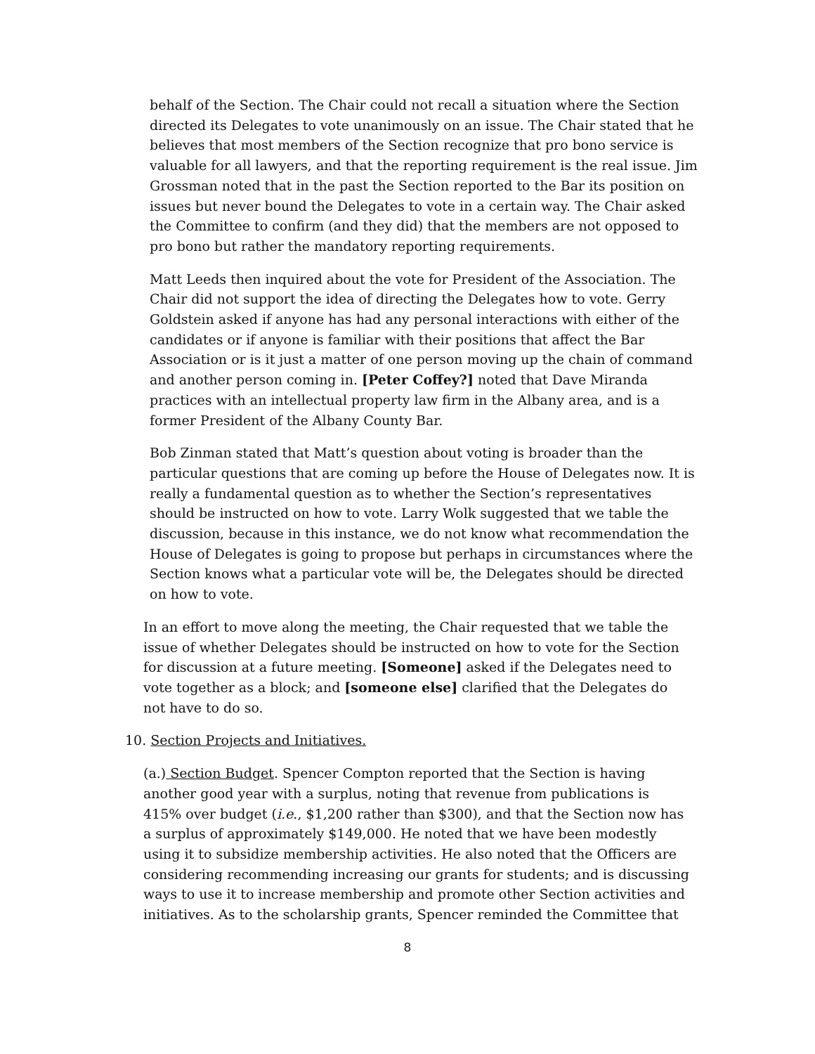behalf of the Section. The Chair could not recall a situation where the Section directed its Delegates to vote unanimously on an issue. The Chair stated that he believes that most members of the Section recognize that pro bono service is valuable for all lawyers, and that the reporting requirement is the real issue. Jim Grossman noted that in the past the Section reported to the Bar its position on issues but never bound the Delegates to vote in a certain way. The Chair asked the Committee to confirm (and they did) that the members are not opposed to pro bono but rather the mandatory reporting requirements.
Matt Leeds then inquired about the vote for President of the Association. The Chair did not support the idea of directing the Delegates how to vote. Gerry Goldstein asked if anyone has had any personal interactions with either of the candidates or if anyone is familiar with their positions that affect the Bar Association or is it just a matter of one person moving up the chain of command and another person coming in. [Peter Coffey?] noted that Dave Miranda practices with an intellectual property law firm in the Albany area, and is a former President of the Albany County Bar.
Bob Zinman stated that Matt’s question about voting is broader than the particular questions that are coming up before the House of Delegates now. It is really a fundamental question as to whether the Section’s representatives should be instructed on how to vote. Larry Wolk suggested that we table the discussion, because in this instance, we do not know what recommendation the House of Delegates is going to propose but perhaps in circumstances where the Section knows what a particular vote will be, the Delegates should be directed on how to vote.
In an effort to move along the meeting, the Chair requested that we table the issue of whether Delegates should be instructed on how to vote for the Section for discussion at a future meeting. [Someone] asked if the Delegates need to vote together as a block; and [someone else] clarified that the Delegates do not have to do so.
10. Section Projects and Initiatives.
(a.) Section Budget. Spencer Compton reported that the Section is having another good year with a surplus, noting that revenue from publications is 415% over budget (i.e., $1,200 rather than $300), and that the Section now has a surplus of approximately $149,000. He noted that we have been modestly using it to subsidize membership activities. He also noted that the Officers are considering recommending increasing our grants for students; and is discussing ways to use it to increase membership and promote other Section activities and initiatives. As to the scholarship grants, Spencer reminded the Committee that
8